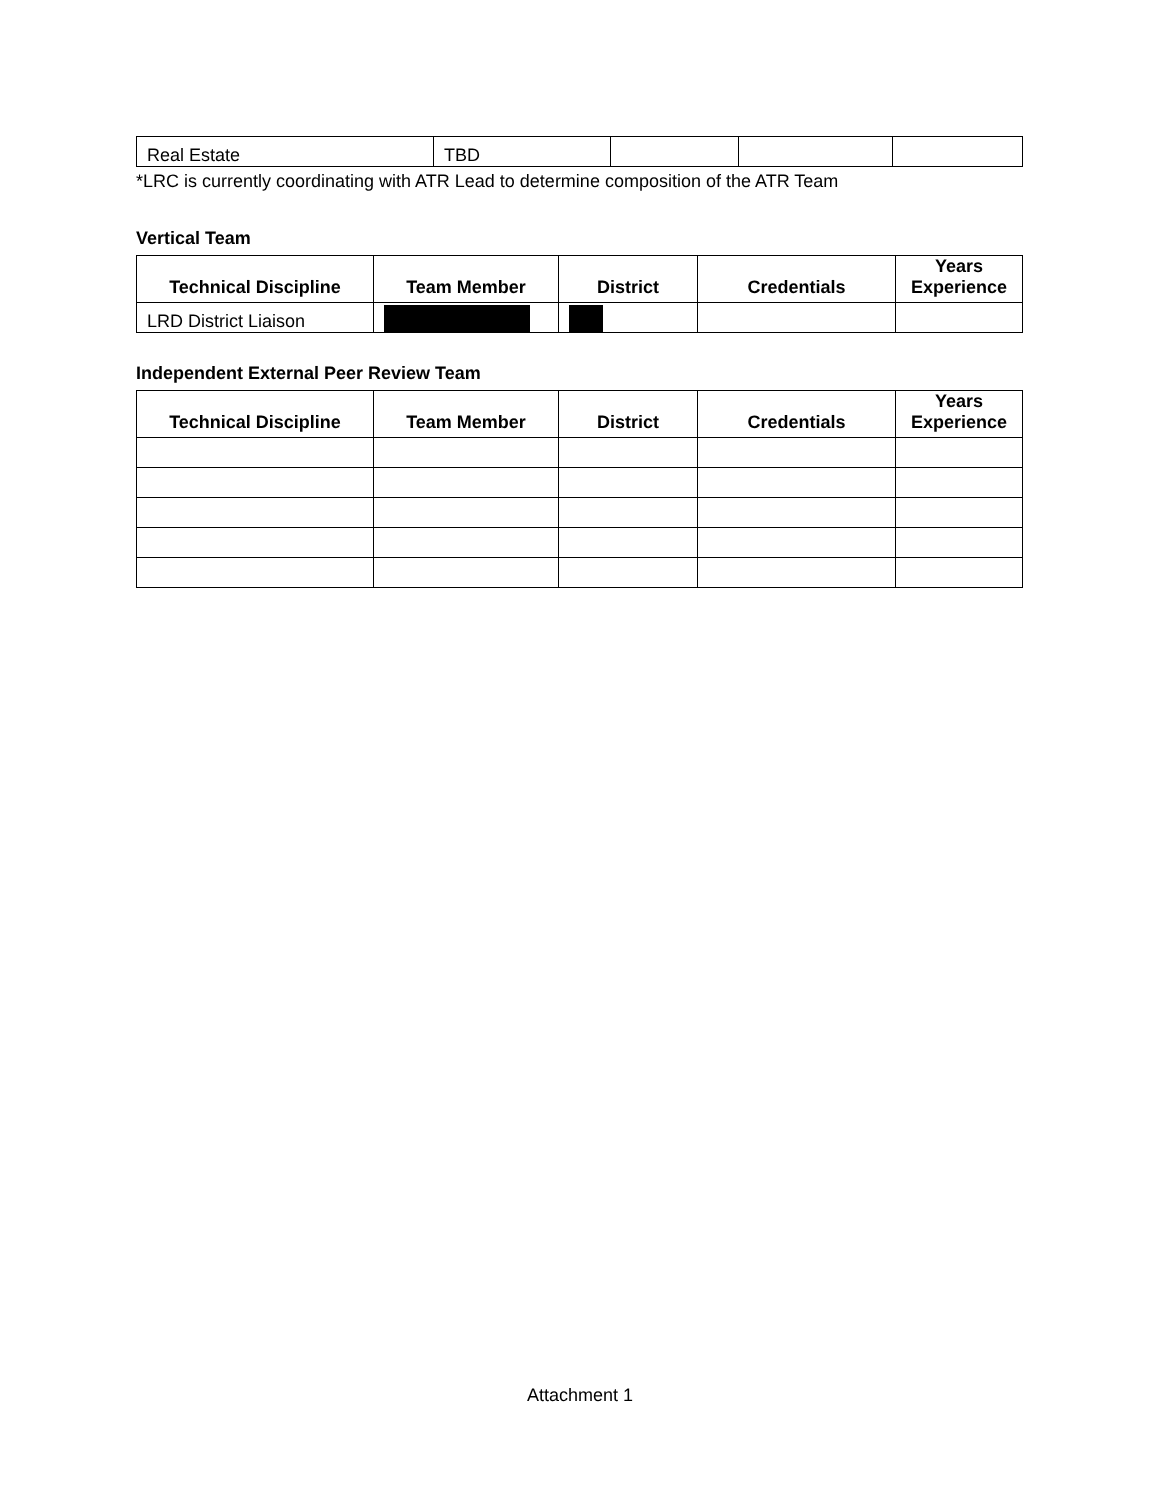| Real Estate | TBD | | | |
*LRC is currently coordinating with ATR Lead to determine composition of the ATR Team
Vertical Team
| Technical Discipline | Team Member | District | Credentials | Years Experience |
| --- | --- | --- | --- | --- |
| LRD District Liaison | | | | |
Independent External Peer Review Team
| Technical Discipline | Team Member | District | Credentials | Years Experience |
| --- | --- | --- | --- | --- |
Attachment 1